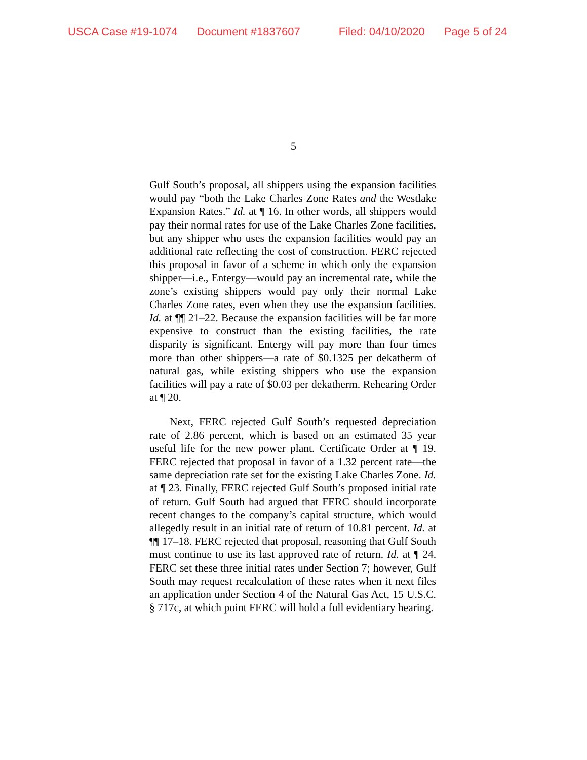USCA Case #19-1074 Document #1837607 Filed: 04/10/2020 Page 5 of 24
5
Gulf South’s proposal, all shippers using the expansion facilities would pay “both the Lake Charles Zone Rates and the Westlake Expansion Rates.” Id. at ¶ 16. In other words, all shippers would pay their normal rates for use of the Lake Charles Zone facilities, but any shipper who uses the expansion facilities would pay an additional rate reflecting the cost of construction. FERC rejected this proposal in favor of a scheme in which only the expansion shipper—i.e., Entergy—would pay an incremental rate, while the zone’s existing shippers would pay only their normal Lake Charles Zone rates, even when they use the expansion facilities. Id. at ¶¶ 21–22. Because the expansion facilities will be far more expensive to construct than the existing facilities, the rate disparity is significant. Entergy will pay more than four times more than other shippers—a rate of $0.1325 per dekatherm of natural gas, while existing shippers who use the expansion facilities will pay a rate of $0.03 per dekatherm. Rehearing Order at ¶ 20.
Next, FERC rejected Gulf South’s requested depreciation rate of 2.86 percent, which is based on an estimated 35 year useful life for the new power plant. Certificate Order at ¶ 19. FERC rejected that proposal in favor of a 1.32 percent rate—the same depreciation rate set for the existing Lake Charles Zone. Id. at ¶ 23. Finally, FERC rejected Gulf South’s proposed initial rate of return. Gulf South had argued that FERC should incorporate recent changes to the company’s capital structure, which would allegedly result in an initial rate of return of 10.81 percent. Id. at ¶¶ 17–18. FERC rejected that proposal, reasoning that Gulf South must continue to use its last approved rate of return. Id. at ¶ 24. FERC set these three initial rates under Section 7; however, Gulf South may request recalculation of these rates when it next files an application under Section 4 of the Natural Gas Act, 15 U.S.C. § 717c, at which point FERC will hold a full evidentiary hearing.